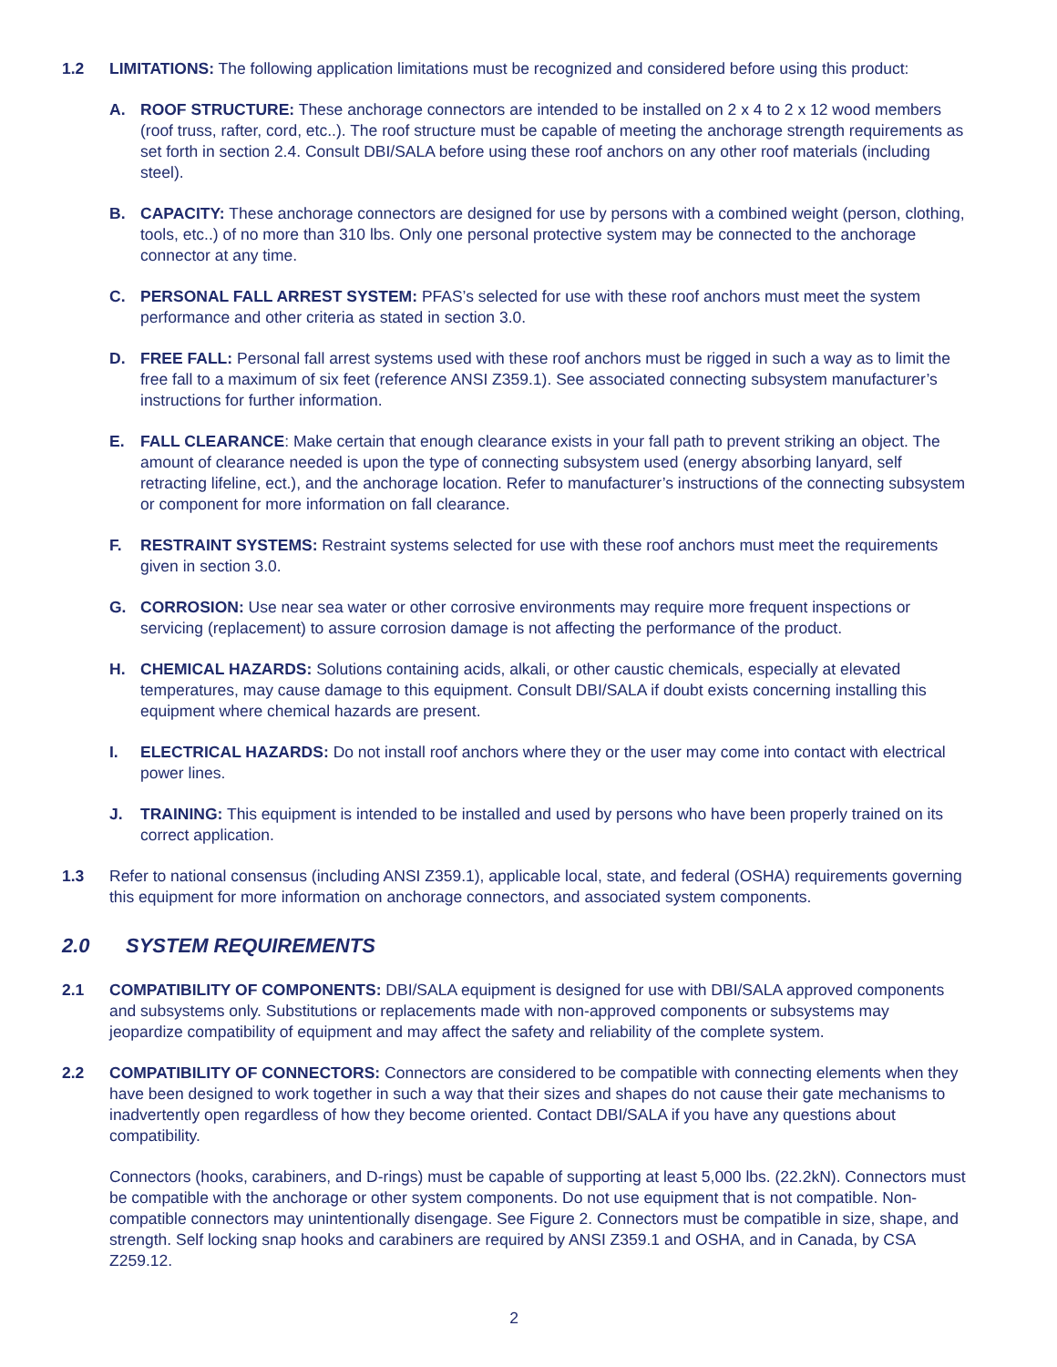1.2 LIMITATIONS: The following application limitations must be recognized and considered before using this product:
A. ROOF STRUCTURE: These anchorage connectors are intended to be installed on 2 x 4 to 2 x 12 wood members (roof truss, rafter, cord, etc..). The roof structure must be capable of meeting the anchorage strength requirements as set forth in section 2.4. Consult DBI/SALA before using these roof anchors on any other roof materials (including steel).
B. CAPACITY: These anchorage connectors are designed for use by persons with a combined weight (person, clothing, tools, etc..) of no more than 310 lbs. Only one personal protective system may be connected to the anchorage connector at any time.
C. PERSONAL FALL ARREST SYSTEM: PFAS’s selected for use with these roof anchors must meet the system performance and other criteria as stated in section 3.0.
D. FREE FALL: Personal fall arrest systems used with these roof anchors must be rigged in such a way as to limit the free fall to a maximum of six feet (reference ANSI Z359.1). See associated connecting subsystem manufacturer’s instructions for further information.
E. FALL CLEARANCE: Make certain that enough clearance exists in your fall path to prevent striking an object. The amount of clearance needed is upon the type of connecting subsystem used (energy absorbing lanyard, self retracting lifeline, ect.), and the anchorage location. Refer to manufacturer’s instructions of the connecting subsystem or component for more information on fall clearance.
F. RESTRAINT SYSTEMS: Restraint systems selected for use with these roof anchors must meet the requirements given in section 3.0.
G. CORROSION: Use near sea water or other corrosive environments may require more frequent inspections or servicing (replacement) to assure corrosion damage is not affecting the performance of the product.
H. CHEMICAL HAZARDS: Solutions containing acids, alkali, or other caustic chemicals, especially at elevated temperatures, may cause damage to this equipment. Consult DBI/SALA if doubt exists concerning installing this equipment where chemical hazards are present.
I. ELECTRICAL HAZARDS: Do not install roof anchors where they or the user may come into contact with electrical power lines.
J. TRAINING: This equipment is intended to be installed and used by persons who have been properly trained on its correct application.
1.3 Refer to national consensus (including ANSI Z359.1), applicable local, state, and federal (OSHA) requirements governing this equipment for more information on anchorage connectors, and associated system components.
2.0 SYSTEM REQUIREMENTS
2.1 COMPATIBILITY OF COMPONENTS: DBI/SALA equipment is designed for use with DBI/SALA approved components and subsystems only. Substitutions or replacements made with non-approved components or subsystems may jeopardize compatibility of equipment and may affect the safety and reliability of the complete system.
2.2 COMPATIBILITY OF CONNECTORS: Connectors are considered to be compatible with connecting elements when they have been designed to work together in such a way that their sizes and shapes do not cause their gate mechanisms to inadvertently open regardless of how they become oriented. Contact DBI/SALA if you have any questions about compatibility.
Connectors (hooks, carabiners, and D-rings) must be capable of supporting at least 5,000 lbs. (22.2kN). Connectors must be compatible with the anchorage or other system components. Do not use equipment that is not compatible. Non-compatible connectors may unintentionally disengage. See Figure 2. Connectors must be compatible in size, shape, and strength. Self locking snap hooks and carabiners are required by ANSI Z359.1 and OSHA, and in Canada, by CSA Z259.12.
2